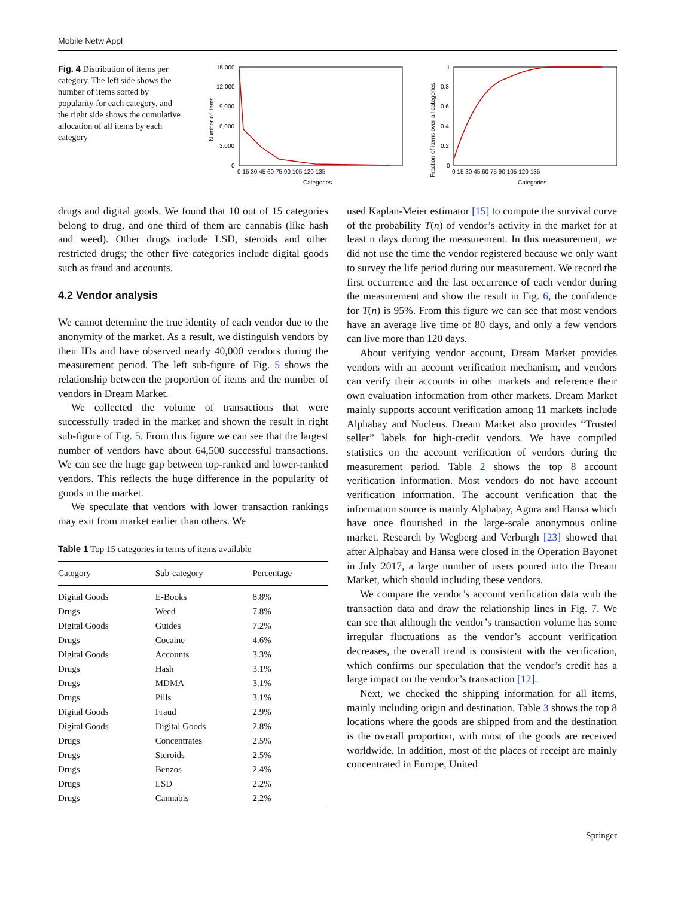Mobile Netw Appl
Fig. 4 Distribution of items per category. The left side shows the number of items sorted by popularity for each category, and the right side shows the cumulative allocation of all items by each category
15,000
12,000
9,000
6,000
3,000
0
0 15 30 45 60 75 90 105 120 135
Categories
Number of items
1
0.8
0.6
0.4
0.2
0
0 15 30 45 60 75 90 105 120 135
Categories
Fraction of items over all categories
drugs and digital goods. We found that 10 out of 15 categories belong to drug, and one third of them are cannabis (like hash and weed). Other drugs include LSD, steroids and other restricted drugs; the other five categories include digital goods such as fraud and accounts.
4.2 Vendor analysis
We cannot determine the true identity of each vendor due to the anonymity of the market. As a result, we distinguish vendors by their IDs and have observed nearly 40,000 vendors during the measurement period. The left sub-figure of Fig. 5 shows the relationship between the proportion of items and the number of vendors in Dream Market.
We collected the volume of transactions that were successfully traded in the market and shown the result in right sub-figure of Fig. 5. From this figure we can see that the largest number of vendors have about 64,500 successful transactions. We can see the huge gap between top-ranked and lower-ranked vendors. This reflects the huge difference in the popularity of goods in the market.
We speculate that vendors with lower transaction rankings may exit from market earlier than others. We
Table 1 Top 15 categories in terms of items available
| Category | Sub-category | Percentage |
| --- | --- | --- |
| Digital Goods | E-Books | 8.8% |
| Drugs | Weed | 7.8% |
| Digital Goods | Guides | 7.2% |
| Drugs | Cocaine | 4.6% |
| Digital Goods | Accounts | 3.3% |
| Drugs | Hash | 3.1% |
| Drugs | MDMA | 3.1% |
| Drugs | Pills | 3.1% |
| Digital Goods | Fraud | 2.9% |
| Digital Goods | Digital Goods | 2.8% |
| Drugs | Concentrates | 2.5% |
| Drugs | Steroids | 2.5% |
| Drugs | Benzos | 2.4% |
| Drugs | LSD | 2.2% |
| Drugs | Cannabis | 2.2% |
used Kaplan-Meier estimator [15] to compute the survival curve of the probability T(n) of vendor’s activity in the market for at least n days during the measurement. In this measurement, we did not use the time the vendor registered because we only want to survey the life period during our measurement. We record the first occurrence and the last occurrence of each vendor during the measurement and show the result in Fig. 6, the confidence for T(n) is 95%. From this figure we can see that most vendors have an average live time of 80 days, and only a few vendors can live more than 120 days.
About verifying vendor account, Dream Market provides vendors with an account verification mechanism, and vendors can verify their accounts in other markets and reference their own evaluation information from other markets. Dream Market mainly supports account verification among 11 markets include Alphabay and Nucleus. Dream Market also provides “Trusted seller” labels for high-credit vendors. We have compiled statistics on the account verification of vendors during the measurement period. Table 2 shows the top 8 account verification information. Most vendors do not have account verification information. The account verification that the information source is mainly Alphabay, Agora and Hansa which have once flourished in the large-scale anonymous online market. Research by Wegberg and Verburgh [23] showed that after Alphabay and Hansa were closed in the Operation Bayonet in July 2017, a large number of users poured into the Dream Market, which should including these vendors.
We compare the vendor’s account verification data with the transaction data and draw the relationship lines in Fig. 7. We can see that although the vendor’s transaction volume has some irregular fluctuations as the vendor’s account verification decreases, the overall trend is consistent with the verification, which confirms our speculation that the vendor’s credit has a large impact on the vendor’s transaction [12].
Next, we checked the shipping information for all items, mainly including origin and destination. Table 3 shows the top 8 locations where the goods are shipped from and the destination is the overall proportion, with most of the goods are received worldwide. In addition, most of the places of receipt are mainly concentrated in Europe, United
Springer